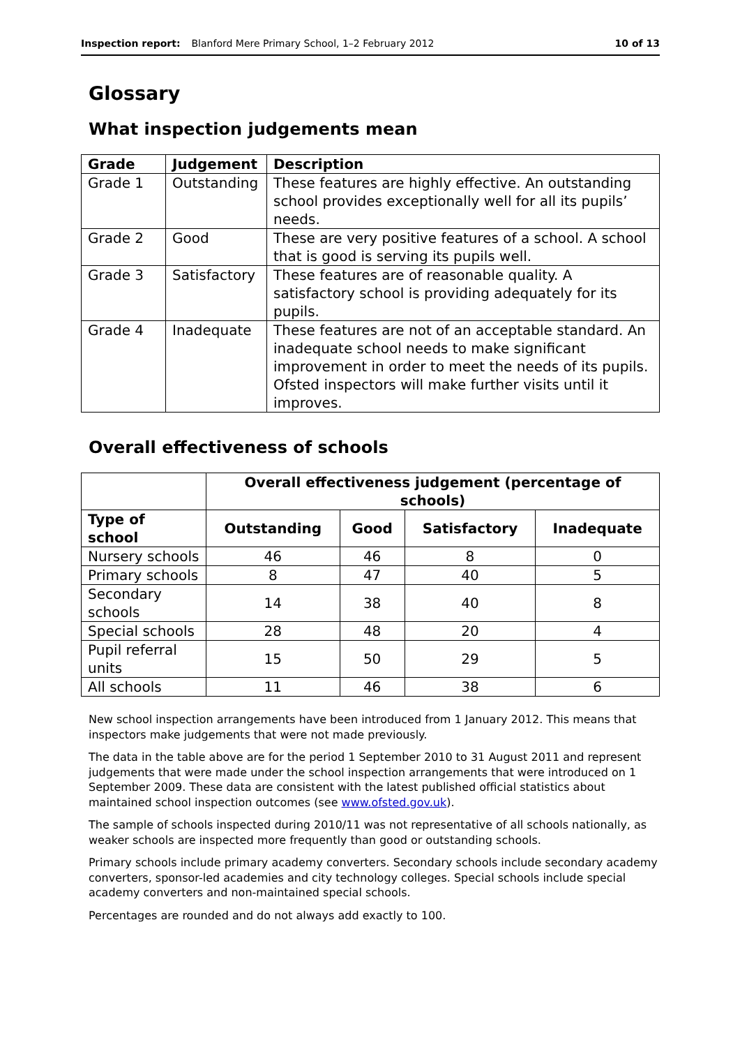Inspection report: Blanford Mere Primary School, 1–2 February 2012 10 of 13
Glossary
What inspection judgements mean
| Grade | Judgement | Description |
| --- | --- | --- |
| Grade 1 | Outstanding | These features are highly effective. An outstanding school provides exceptionally well for all its pupils’ needs. |
| Grade 2 | Good | These are very positive features of a school. A school that is good is serving its pupils well. |
| Grade 3 | Satisfactory | These features are of reasonable quality. A satisfactory school is providing adequately for its pupils. |
| Grade 4 | Inadequate | These features are not of an acceptable standard. An inadequate school needs to make significant improvement in order to meet the needs of its pupils. Ofsted inspectors will make further visits until it improves. |
Overall effectiveness of schools
| | Overall effectiveness judgement (percentage of schools) | | | |
| Type of school | Outstanding | Good | Satisfactory | Inadequate |
| Nursery schools | 46 | 46 | 8 | 0 |
| Primary schools | 8 | 47 | 40 | 5 |
| Secondary schools | 14 | 38 | 40 | 8 |
| Special schools | 28 | 48 | 20 | 4 |
| Pupil referral units | 15 | 50 | 29 | 5 |
| All schools | 11 | 46 | 38 | 6 |
New school inspection arrangements have been introduced from 1 January 2012. This means that inspectors make judgements that were not made previously.
The data in the table above are for the period 1 September 2010 to 31 August 2011 and represent judgements that were made under the school inspection arrangements that were introduced on 1 September 2009. These data are consistent with the latest published official statistics about maintained school inspection outcomes (see www.ofsted.gov.uk).
The sample of schools inspected during 2010/11 was not representative of all schools nationally, as weaker schools are inspected more frequently than good or outstanding schools.
Primary schools include primary academy converters. Secondary schools include secondary academy converters, sponsor-led academies and city technology colleges. Special schools include special academy converters and non-maintained special schools.
Percentages are rounded and do not always add exactly to 100.